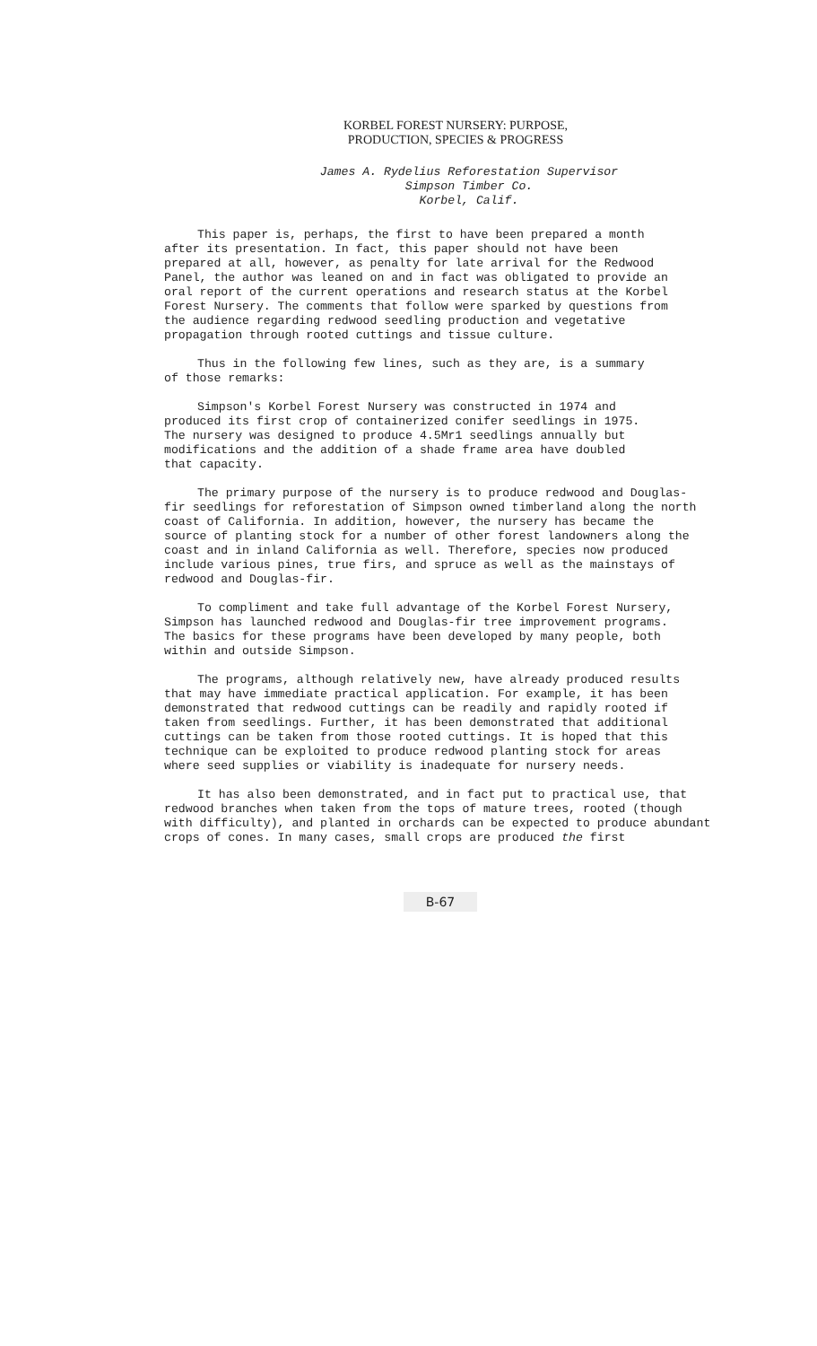KORBEL FOREST NURSERY: PURPOSE,
PRODUCTION, SPECIES & PROGRESS
James A. Rydelius Reforestation Supervisor
Simpson Timber Co.
Korbel, Calif.
This paper is, perhaps, the first to have been prepared a month after its presentation. In fact, this paper should not have been prepared at all, however, as penalty for late arrival for the Redwood Panel, the author was leaned on and in fact was obligated to provide an oral report of the current operations and research status at the Korbel Forest Nursery. The comments that follow were sparked by questions from the audience regarding redwood seedling production and vegetative propagation through rooted cuttings and tissue culture.
Thus in the following few lines, such as they are, is a summary of those remarks:
Simpson's Korbel Forest Nursery was constructed in 1974 and produced its first crop of containerized conifer seedlings in 1975. The nursery was designed to produce 4.5Mr1 seedlings annually but modifications and the addition of a shade frame area have doubled that capacity.
The primary purpose of the nursery is to produce redwood and Douglas- fir seedlings for reforestation of Simpson owned timberland along the north coast of California. In addition, however, the nursery has became the source of planting stock for a number of other forest landowners along the coast and in inland California as well. Therefore, species now produced include various pines, true firs, and spruce as well as the mainstays of redwood and Douglas-fir.
To compliment and take full advantage of the Korbel Forest Nursery, Simpson has launched redwood and Douglas-fir tree improvement programs. The basics for these programs have been developed by many people, both within and outside Simpson.
The programs, although relatively new, have already produced results that may have immediate practical application. For example, it has been demonstrated that redwood cuttings can be readily and rapidly rooted if taken from seedlings. Further, it has been demonstrated that additional cuttings can be taken from those rooted cuttings. It is hoped that this technique can be exploited to produce redwood planting stock for areas where seed supplies or viability is inadequate for nursery needs.
It has also been demonstrated, and in fact put to practical use, that redwood branches when taken from the tops of mature trees, rooted (though with difficulty), and planted in orchards can be expected to produce abundant crops of cones. In many cases, small crops are produced the first
B-67